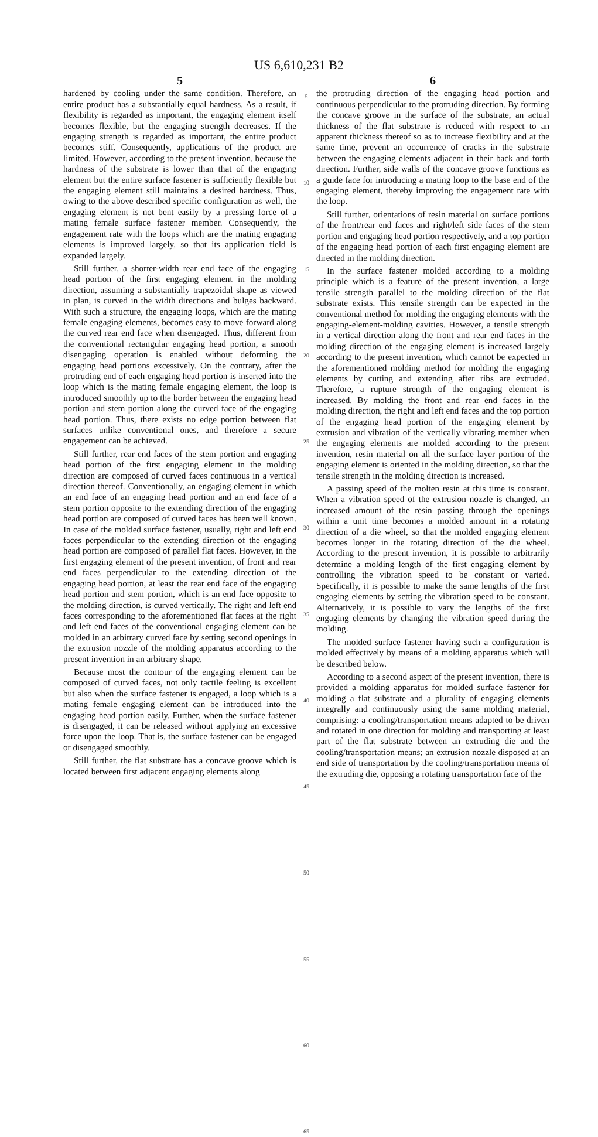US 6,610,231 B2
5
hardened by cooling under the same condition. Therefore, an entire product has a substantially equal hardness. As a result, if flexibility is regarded as important, the engaging element itself becomes flexible, but the engaging strength decreases. If the engaging strength is regarded as important, the entire product becomes stiff. Consequently, applications of the product are limited. However, according to the present invention, because the hardness of the substrate is lower than that of the engaging element but the entire surface fastener is sufficiently flexible but the engaging element still maintains a desired hardness. Thus, owing to the above described specific configuration as well, the engaging element is not bent easily by a pressing force of a mating female surface fastener member. Consequently, the engagement rate with the loops which are the mating engaging elements is improved largely, so that its application field is expanded largely.
Still further, a shorter-width rear end face of the engaging head portion of the first engaging element in the molding direction, assuming a substantially trapezoidal shape as viewed in plan, is curved in the width directions and bulges backward. With such a structure, the engaging loops, which are the mating female engaging elements, becomes easy to move forward along the curved rear end face when disengaged. Thus, different from the conventional rectangular engaging head portion, a smooth disengaging operation is enabled without deforming the engaging head portions excessively. On the contrary, after the protruding end of each engaging head portion is inserted into the loop which is the mating female engaging element, the loop is introduced smoothly up to the border between the engaging head portion and stem portion along the curved face of the engaging head portion. Thus, there exists no edge portion between flat surfaces unlike conventional ones, and therefore a secure engagement can be achieved.
Still further, rear end faces of the stem portion and engaging head portion of the first engaging element in the molding direction are composed of curved faces continuous in a vertical direction thereof. Conventionally, an engaging element in which an end face of an engaging head portion and an end face of a stem portion opposite to the extending direction of the engaging head portion are composed of curved faces has been well known. In case of the molded surface fastener, usually, right and left end faces perpendicular to the extending direction of the engaging head portion are composed of parallel flat faces. However, in the first engaging element of the present invention, of front and rear end faces perpendicular to the extending direction of the engaging head portion, at least the rear end face of the engaging head portion and stem portion, which is an end face opposite to the molding direction, is curved vertically. The right and left end faces corresponding to the aforementioned flat faces at the right and left end faces of the conventional engaging element can be molded in an arbitrary curved face by setting second openings in the extrusion nozzle of the molding apparatus according to the present invention in an arbitrary shape.
Because most the contour of the engaging element can be composed of curved faces, not only tactile feeling is excellent but also when the surface fastener is engaged, a loop which is a mating female engaging element can be introduced into the engaging head portion easily. Further, when the surface fastener is disengaged, it can be released without applying an excessive force upon the loop. That is, the surface fastener can be engaged or disengaged smoothly.
Still further, the flat substrate has a concave groove which is located between first adjacent engaging elements along
5
10
15
20
25
30
35
40
45
50
55
60
65
6
the protruding direction of the engaging head portion and continuous perpendicular to the protruding direction. By forming the concave groove in the surface of the substrate, an actual thickness of the flat substrate is reduced with respect to an apparent thickness thereof so as to increase flexibility and at the same time, prevent an occurrence of cracks in the substrate between the engaging elements adjacent in their back and forth direction. Further, side walls of the concave groove functions as a guide face for introducing a mating loop to the base end of the engaging element, thereby improving the engagement rate with the loop.
Still further, orientations of resin material on surface portions of the front/rear end faces and right/left side faces of the stem portion and engaging head portion respectively, and a top portion of the engaging head portion of each first engaging element are directed in the molding direction.
In the surface fastener molded according to a molding principle which is a feature of the present invention, a large tensile strength parallel to the molding direction of the flat substrate exists. This tensile strength can be expected in the conventional method for molding the engaging elements with the engaging-element-molding cavities. However, a tensile strength in a vertical direction along the front and rear end faces in the molding direction of the engaging element is increased largely according to the present invention, which cannot be expected in the aforementioned molding method for molding the engaging elements by cutting and extending after ribs are extruded. Therefore, a rupture strength of the engaging element is increased. By molding the front and rear end faces in the molding direction, the right and left end faces and the top portion of the engaging head portion of the engaging element by extrusion and vibration of the vertically vibrating member when the engaging elements are molded according to the present invention, resin material on all the surface layer portion of the engaging element is oriented in the molding direction, so that the tensile strength in the molding direction is increased.
A passing speed of the molten resin at this time is constant. When a vibration speed of the extrusion nozzle is changed, an increased amount of the resin passing through the openings within a unit time becomes a molded amount in a rotating direction of a die wheel, so that the molded engaging element becomes longer in the rotating direction of the die wheel. According to the present invention, it is possible to arbitrarily determine a molding length of the first engaging element by controlling the vibration speed to be constant or varied. Specifically, it is possible to make the same lengths of the first engaging elements by setting the vibration speed to be constant. Alternatively, it is possible to vary the lengths of the first engaging elements by changing the vibration speed during the molding.
The molded surface fastener having such a configuration is molded effectively by means of a molding apparatus which will be described below.
According to a second aspect of the present invention, there is provided a molding apparatus for molded surface fastener for molding a flat substrate and a plurality of engaging elements integrally and continuously using the same molding material, comprising: a cooling/transportation means adapted to be driven and rotated in one direction for molding and transporting at least part of the flat substrate between an extruding die and the cooling/transportation means; an extrusion nozzle disposed at an end side of transportation by the cooling/transportation means of the extruding die, opposing a rotating transportation face of the